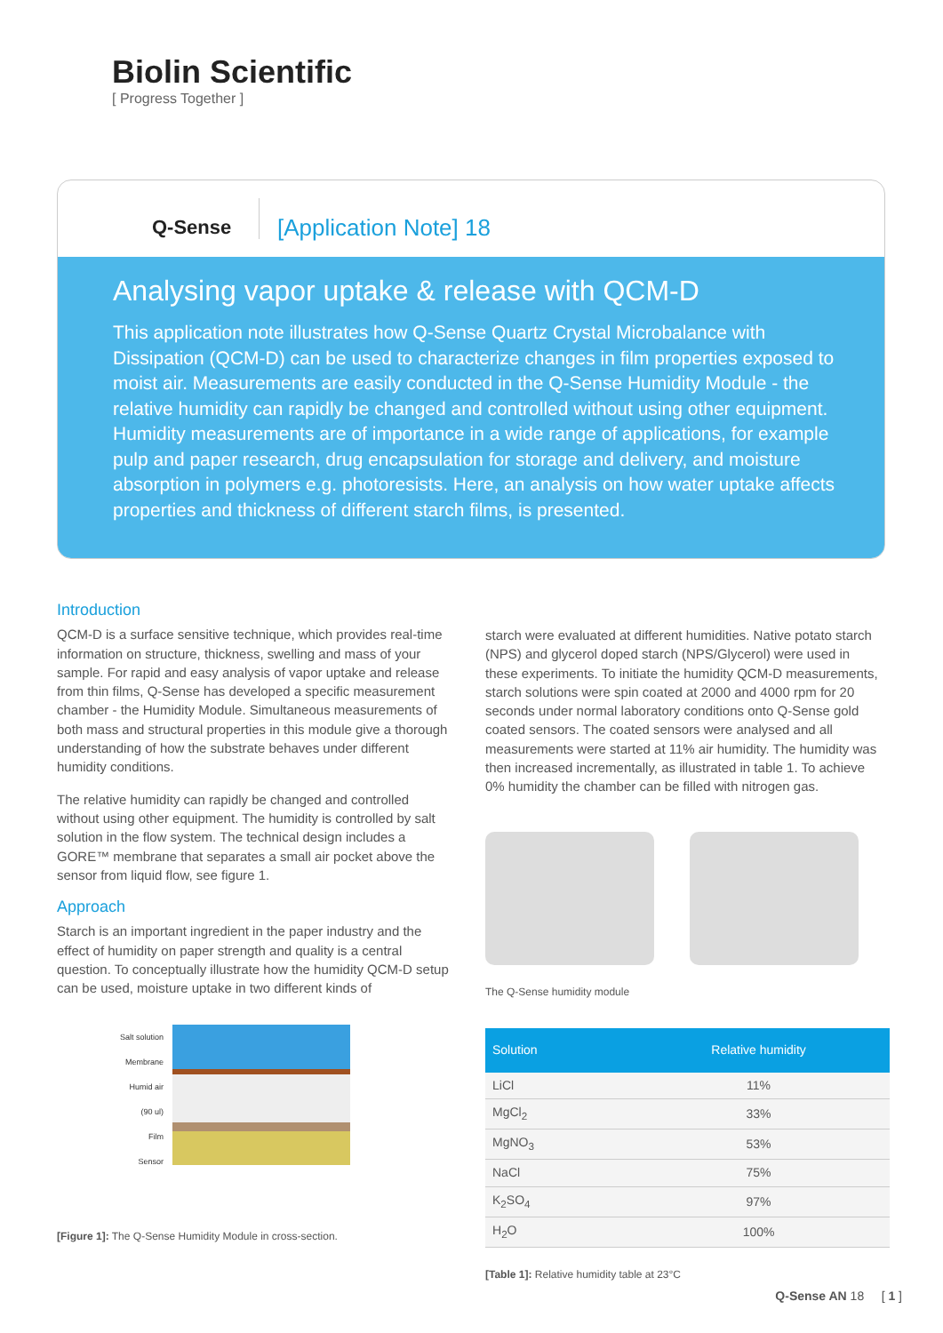Biolin Scientific
[ Progress Together ]
Q-Sense
[Application Note] 18
Analysing vapor uptake & release with QCM-D
This application note illustrates how Q-Sense Quartz Crystal Microbalance with Dissipation (QCM-D) can be used to characterize changes in film properties exposed to moist air. Measurements are easily conducted in the Q-Sense Humidity Module - the relative humidity can rapidly be changed and controlled without using other equipment. Humidity measurements are of importance in a wide range of applications, for example pulp and paper research, drug encapsulation for storage and delivery, and moisture absorption in polymers e.g. photoresists. Here, an analysis on how water uptake affects properties and thickness of different starch films, is presented.
Introduction
QCM-D is a surface sensitive technique, which provides real-time information on structure, thickness, swelling and mass of your sample. For rapid and easy analysis of vapor uptake and release from thin films, Q-Sense has developed a specific measurement chamber - the Humidity Module. Simultaneous measurements of both mass and structural properties in this module give a thorough understanding of how the substrate behaves under different humidity conditions.
The relative humidity can rapidly be changed and controlled without using other equipment. The humidity is controlled by salt solution in the flow system. The technical design includes a GORE™ membrane that separates a small air pocket above the sensor from liquid flow, see figure 1.
Approach
Starch is an important ingredient in the paper industry and the effect of humidity on paper strength and quality is a central question. To conceptually illustrate how the humidity QCM-D setup can be used, moisture uptake in two different kinds of
Salt solution
Membrane
Humid air (90 ul)
Film
Sensor
[Figure 1]: The Q-Sense Humidity Module in cross-section.
starch were evaluated at different humidities. Native potato starch (NPS) and glycerol doped starch (NPS/Glycerol) were used in these experiments. To initiate the humidity QCM-D measurements, starch solutions were spin coated at 2000 and 4000 rpm for 20 seconds under normal laboratory conditions onto Q-Sense gold coated sensors. The coated sensors were analysed and all measurements were started at 11% air humidity. The humidity was then increased incrementally, as illustrated in table 1. To achieve 0% humidity the chamber can be filled with nitrogen gas.
The Q-Sense humidity module
| Solution | Relative humidity |
| --- | --- |
| LiCl | 11% |
| MgCl<sub>2</sub> | 33% |
| MgNO<sub>3</sub> | 53% |
| NaCl | 75% |
| K<sub>2</sub>SO<sub>4</sub> | 97% |
| H<sub>2</sub>O | 100% |
[Table 1]: Relative humidity table at 23°C
Q-Sense AN 18 [ 1 ]